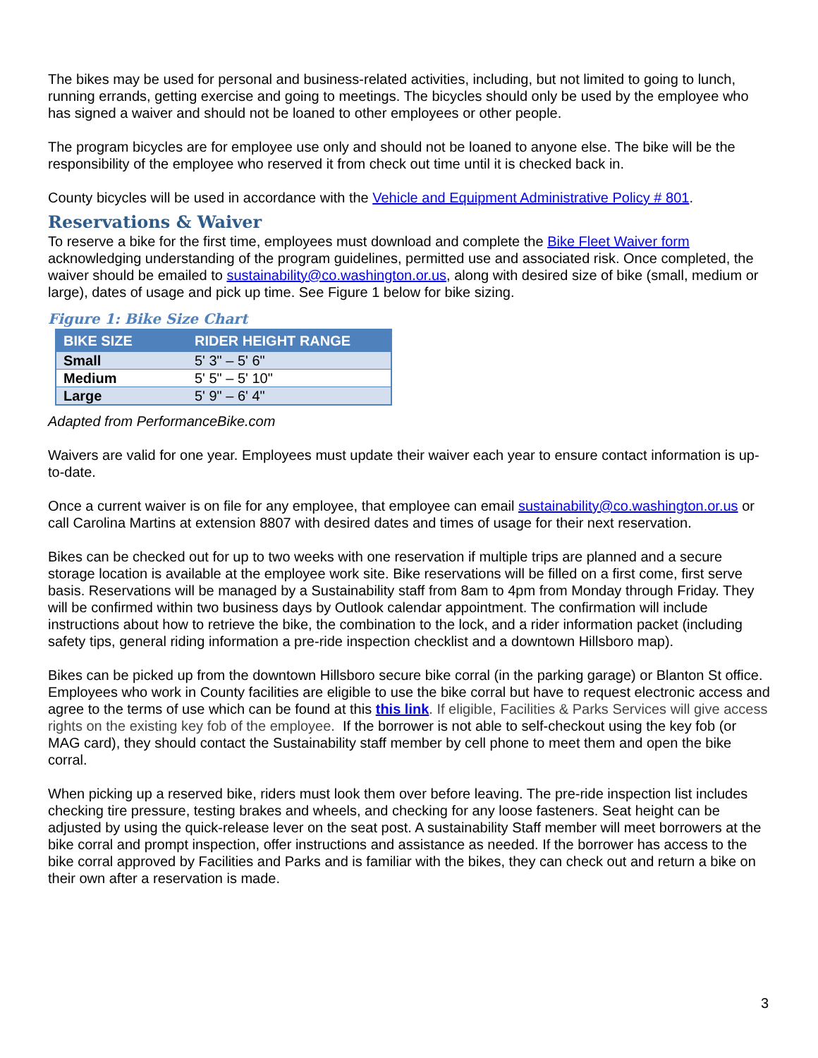The bikes may be used for personal and business-related activities, including, but not limited to going to lunch, running errands, getting exercise and going to meetings. The bicycles should only be used by the employee who has signed a waiver and should not be loaned to other employees or other people.
The program bicycles are for employee use only and should not be loaned to anyone else. The bike will be the responsibility of the employee who reserved it from check out time until it is checked back in.
County bicycles will be used in accordance with the Vehicle and Equipment Administrative Policy # 801.
Reservations & Waiver
To reserve a bike for the first time, employees must download and complete the Bike Fleet Waiver form acknowledging understanding of the program guidelines, permitted use and associated risk. Once completed, the waiver should be emailed to sustainability@co.washington.or.us, along with desired size of bike (small, medium or large), dates of usage and pick up time. See Figure 1 below for bike sizing.
Figure 1: Bike Size Chart
| BIKE SIZE | RIDER HEIGHT RANGE |
| --- | --- |
| Small | 5' 3" – 5' 6" |
| Medium | 5' 5" – 5' 10" |
| Large | 5' 9" – 6' 4" |
Adapted from PerformanceBike.com
Waivers are valid for one year. Employees must update their waiver each year to ensure contact information is up-to-date.
Once a current waiver is on file for any employee, that employee can email sustainability@co.washington.or.us or call Carolina Martins at extension 8807 with desired dates and times of usage for their next reservation.
Bikes can be checked out for up to two weeks with one reservation if multiple trips are planned and a secure storage location is available at the employee work site. Bike reservations will be filled on a first come, first serve basis. Reservations will be managed by a Sustainability staff from 8am to 4pm from Monday through Friday. They will be confirmed within two business days by Outlook calendar appointment. The confirmation will include instructions about how to retrieve the bike, the combination to the lock, and a rider information packet (including safety tips, general riding information a pre-ride inspection checklist and a downtown Hillsboro map).
Bikes can be picked up from the downtown Hillsboro secure bike corral (in the parking garage) or Blanton St office. Employees who work in County facilities are eligible to use the bike corral but have to request electronic access and agree to the terms of use which can be found at this this link. If eligible, Facilities & Parks Services will give access rights on the existing key fob of the employee. If the borrower is not able to self-checkout using the key fob (or MAG card), they should contact the Sustainability staff member by cell phone to meet them and open the bike corral.
When picking up a reserved bike, riders must look them over before leaving. The pre-ride inspection list includes checking tire pressure, testing brakes and wheels, and checking for any loose fasteners. Seat height can be adjusted by using the quick-release lever on the seat post. A sustainability Staff member will meet borrowers at the bike corral and prompt inspection, offer instructions and assistance as needed. If the borrower has access to the bike corral approved by Facilities and Parks and is familiar with the bikes, they can check out and return a bike on their own after a reservation is made.
3